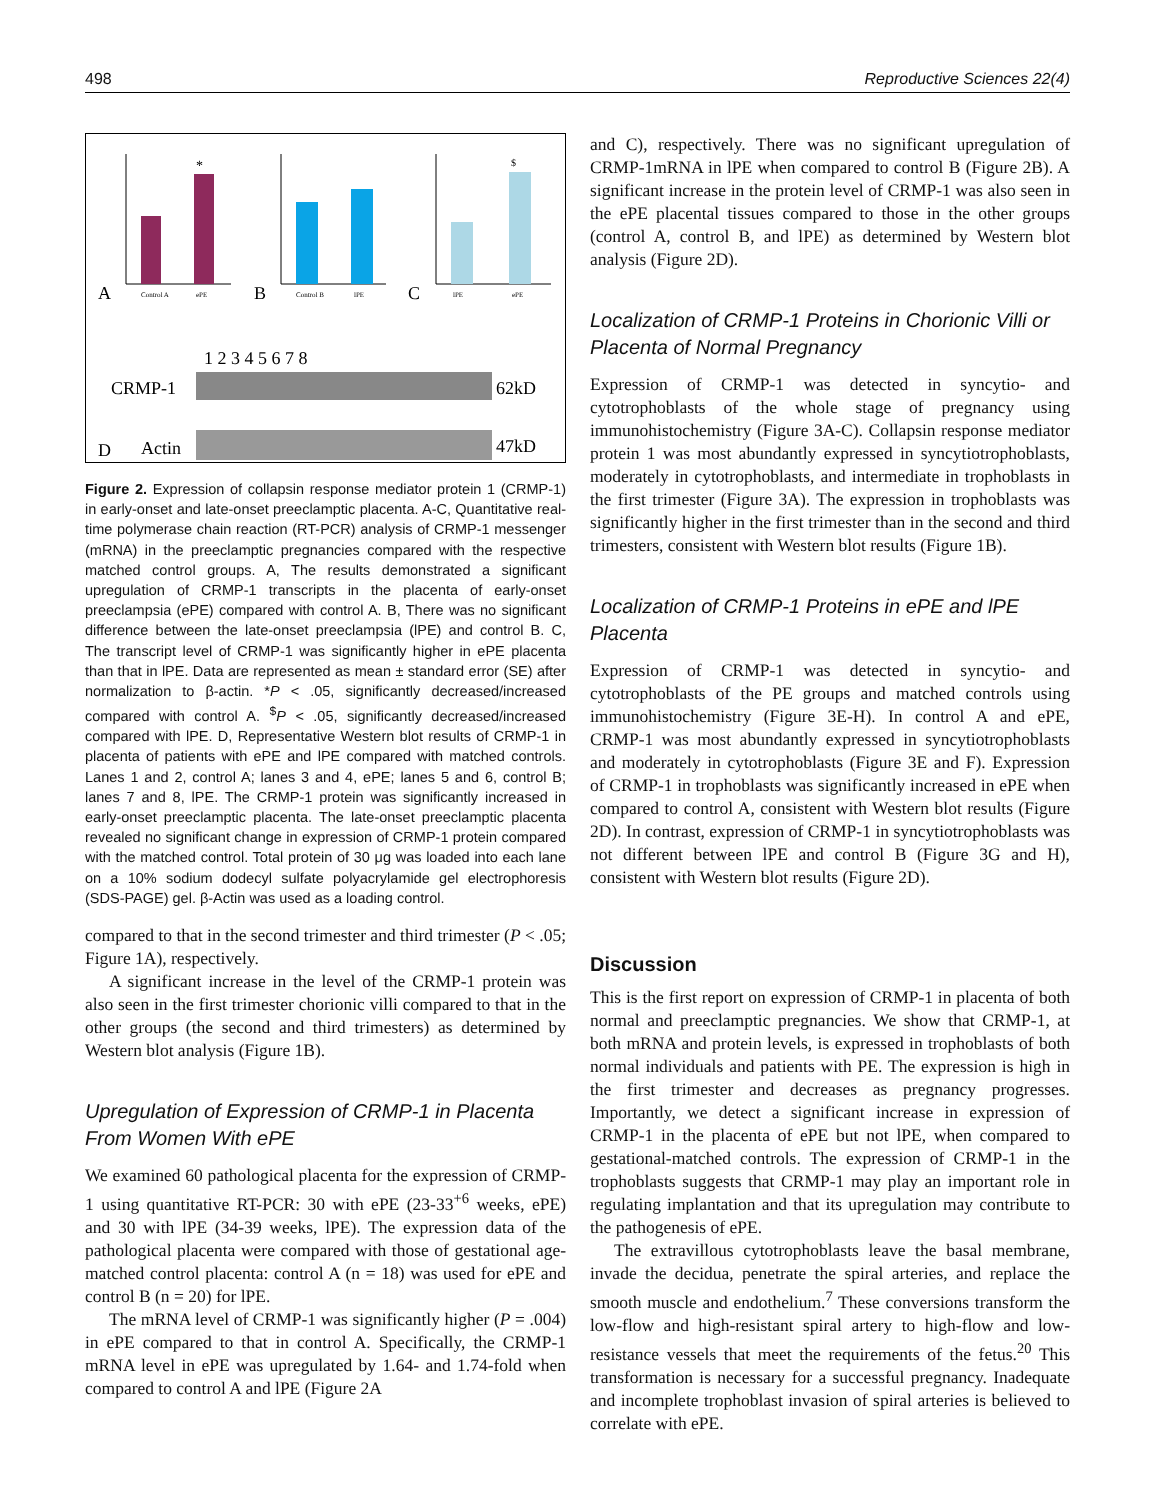498 Reproductive Sciences 22(4)
A
B
C
*
$
Control A
ePE
Control B
lPE
lPE
ePE
1 2 3 4 5 6 7 8
CRMP-1
Actin
D
62kD
47kD
Figure 2. Expression of collapsin response mediator protein 1 (CRMP-1) in early-onset and late-onset preeclamptic placenta. A-C, Quantitative real-time polymerase chain reaction (RT-PCR) analysis of CRMP-1 messenger (mRNA) in the preeclamptic pregnancies compared with the respective matched control groups. A, The results demonstrated a significant upregulation of CRMP-1 transcripts in the placenta of early-onset preeclampsia (ePE) compared with control A. B, There was no significant difference between the late-onset preeclampsia (lPE) and control B. C, The transcript level of CRMP-1 was significantly higher in ePE placenta than that in lPE. Data are represented as mean ± standard error (SE) after normalization to β-actin. *P < .05, significantly decreased/increased compared with control A. <sup>$</sup>P < .05, significantly decreased/increased compared with lPE. D, Representative Western blot results of CRMP-1 in placenta of patients with ePE and lPE compared with matched controls. Lanes 1 and 2, control A; lanes 3 and 4, ePE; lanes 5 and 6, control B; lanes 7 and 8, lPE. The CRMP-1 protein was significantly increased in early-onset preeclamptic placenta. The late-onset preeclamptic placenta revealed no significant change in expression of CRMP-1 protein compared with the matched control. Total protein of 30 μg was loaded into each lane on a 10% sodium dodecyl sulfate polyacrylamide gel electrophoresis (SDS-PAGE) gel. β-Actin was used as a loading control.
compared to that in the second trimester and third trimester (P < .05; Figure 1A), respectively.
A significant increase in the level of the CRMP-1 protein was also seen in the first trimester chorionic villi compared to that in the other groups (the second and third trimesters) as determined by Western blot analysis (Figure 1B).
Upregulation of Expression of CRMP-1 in Placenta From Women With ePE
We examined 60 pathological placenta for the expression of CRMP-1 using quantitative RT-PCR: 30 with ePE (23-33<sup>+6</sup> weeks, ePE) and 30 with lPE (34-39 weeks, lPE). The expression data of the pathological placenta were compared with those of gestational age-matched control placenta: control A (n = 18) was used for ePE and control B (n = 20) for lPE.
The mRNA level of CRMP-1 was significantly higher (P = .004) in ePE compared to that in control A. Specifically, the CRMP-1 mRNA level in ePE was upregulated by 1.64- and 1.74-fold when compared to control A and lPE (Figure 2A
and C), respectively. There was no significant upregulation of CRMP-1mRNA in lPE when compared to control B (Figure 2B). A significant increase in the protein level of CRMP-1 was also seen in the ePE placental tissues compared to those in the other groups (control A, control B, and lPE) as determined by Western blot analysis (Figure 2D).
Localization of CRMP-1 Proteins in Chorionic Villi or Placenta of Normal Pregnancy
Expression of CRMP-1 was detected in syncytio- and cytotrophoblasts of the whole stage of pregnancy using immunohistochemistry (Figure 3A-C). Collapsin response mediator protein 1 was most abundantly expressed in syncytiotrophoblasts, moderately in cytotrophoblasts, and intermediate in trophoblasts in the first trimester (Figure 3A). The expression in trophoblasts was significantly higher in the first trimester than in the second and third trimesters, consistent with Western blot results (Figure 1B).
Localization of CRMP-1 Proteins in ePE and lPE Placenta
Expression of CRMP-1 was detected in syncytio- and cytotrophoblasts of the PE groups and matched controls using immunohistochemistry (Figure 3E-H). In control A and ePE, CRMP-1 was most abundantly expressed in syncytiotrophoblasts and moderately in cytotrophoblasts (Figure 3E and F). Expression of CRMP-1 in trophoblasts was significantly increased in ePE when compared to control A, consistent with Western blot results (Figure 2D). In contrast, expression of CRMP-1 in syncytiotrophoblasts was not different between lPE and control B (Figure 3G and H), consistent with Western blot results (Figure 2D).
Discussion
This is the first report on expression of CRMP-1 in placenta of both normal and preeclamptic pregnancies. We show that CRMP-1, at both mRNA and protein levels, is expressed in trophoblasts of both normal individuals and patients with PE. The expression is high in the first trimester and decreases as pregnancy progresses. Importantly, we detect a significant increase in expression of CRMP-1 in the placenta of ePE but not lPE, when compared to gestational-matched controls. The expression of CRMP-1 in the trophoblasts suggests that CRMP-1 may play an important role in regulating implantation and that its upregulation may contribute to the pathogenesis of ePE.
The extravillous cytotrophoblasts leave the basal membrane, invade the decidua, penetrate the spiral arteries, and replace the smooth muscle and endothelium.<sup>7</sup> These conversions transform the low-flow and high-resistant spiral artery to high-flow and low-resistance vessels that meet the requirements of the fetus.<sup>20</sup> This transformation is necessary for a successful pregnancy. Inadequate and incomplete trophoblast invasion of spiral arteries is believed to correlate with ePE.